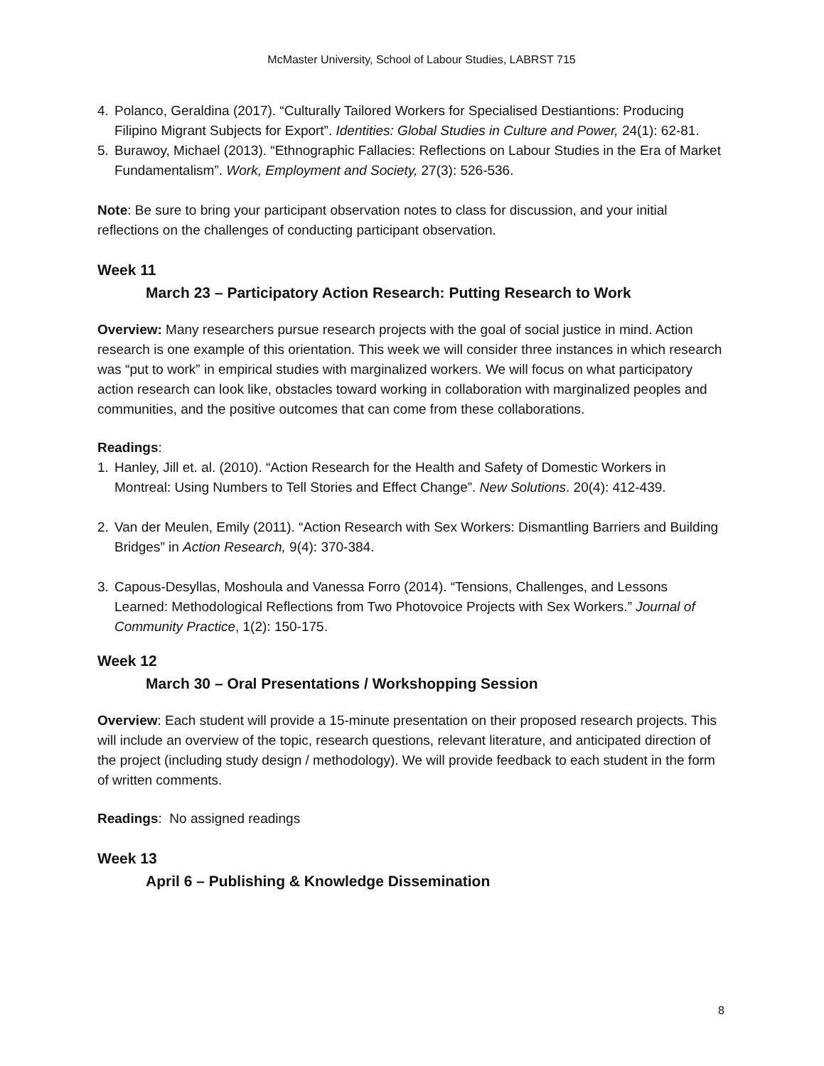McMaster University, School of Labour Studies, LABRST 715
4. Polanco, Geraldina (2017). “Culturally Tailored Workers for Specialised Destiantions: Producing Filipino Migrant Subjects for Export”. Identities: Global Studies in Culture and Power, 24(1): 62-81.
5. Burawoy, Michael (2013). “Ethnographic Fallacies: Reflections on Labour Studies in the Era of Market Fundamentalism”. Work, Employment and Society, 27(3): 526-536.
Note: Be sure to bring your participant observation notes to class for discussion, and your initial reflections on the challenges of conducting participant observation.
Week 11
March 23 – Participatory Action Research: Putting Research to Work
Overview: Many researchers pursue research projects with the goal of social justice in mind. Action research is one example of this orientation. This week we will consider three instances in which research was “put to work” in empirical studies with marginalized workers. We will focus on what participatory action research can look like, obstacles toward working in collaboration with marginalized peoples and communities, and the positive outcomes that can come from these collaborations.
Readings:
1. Hanley, Jill et. al. (2010). “Action Research for the Health and Safety of Domestic Workers in Montreal: Using Numbers to Tell Stories and Effect Change”. New Solutions. 20(4): 412-439.
2. Van der Meulen, Emily (2011). “Action Research with Sex Workers: Dismantling Barriers and Building Bridges” in Action Research, 9(4): 370-384.
3. Capous-Desyllas, Moshoula and Vanessa Forro (2014). “Tensions, Challenges, and Lessons Learned: Methodological Reflections from Two Photovoice Projects with Sex Workers.” Journal of Community Practice, 1(2): 150-175.
Week 12
March 30 – Oral Presentations / Workshopping Session
Overview: Each student will provide a 15-minute presentation on their proposed research projects. This will include an overview of the topic, research questions, relevant literature, and anticipated direction of the project (including study design / methodology). We will provide feedback to each student in the form of written comments.
Readings: No assigned readings
Week 13
April 6 – Publishing & Knowledge Dissemination
8